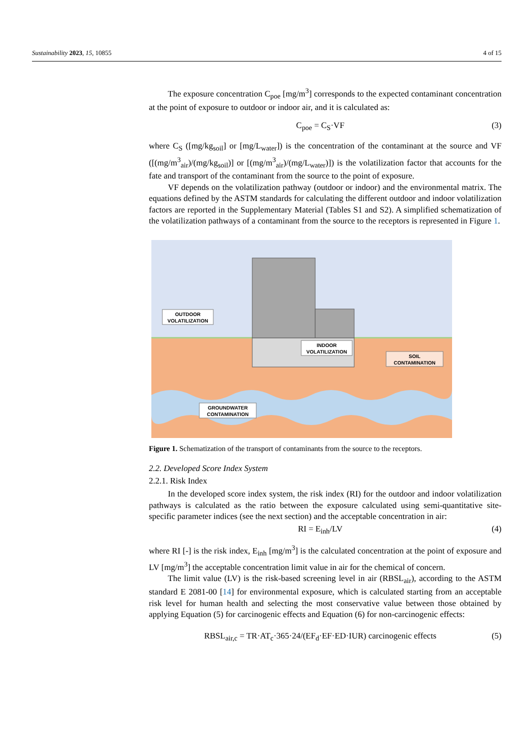Sustainability 2023, 15, 10855 4 of 15
The exposure concentration C<sub>poe</sub> [mg/m<sup>3</sup>] corresponds to the expected contaminant concentration at the point of exposure to outdoor or indoor air, and it is calculated as:
C<sub>poe</sub> = C<sub>S</sub>·VF (3)
where C<sub>S</sub> ([mg/kg<sub>soil</sub>] or [mg/L<sub>water</sub>]) is the concentration of the contaminant at the source and VF ([(mg/m<sup>3</sup><sub>air</sub>)/(mg/kg<sub>soil</sub>)] or [(mg/m<sup>3</sup><sub>air</sub>)/(mg/L<sub>water</sub>)]) is the volatilization factor that accounts for the fate and transport of the contaminant from the source to the point of exposure.
VF depends on the volatilization pathway (outdoor or indoor) and the environmental matrix. The equations defined by the ASTM standards for calculating the different outdoor and indoor volatilization factors are reported in the Supplementary Material (Tables S1 and S2). A simplified schematization of the volatilization pathways of a contaminant from the source to the receptors is represented in Figure 1.
OUTDOOR
VOLATILIZATION
INDOOR
VOLATILIZATION
SOIL
CONTAMINATION
GROUNDWATER
CONTAMINATION
Figure 1. Schematization of the transport of contaminants from the source to the receptors.
2.2. Developed Score Index System
2.2.1. Risk Index
In the developed score index system, the risk index (RI) for the outdoor and indoor volatilization pathways is calculated as the ratio between the exposure calculated using semi-quantitative site-specific parameter indices (see the next section) and the acceptable concentration in air:
RI = E<sub>inh</sub>/LV (4)
where RI [-] is the risk index, E<sub>inh</sub> [mg/m<sup>3</sup>] is the calculated concentration at the point of exposure and LV [mg/m<sup>3</sup>] the acceptable concentration limit value in air for the chemical of concern.
The limit value (LV) is the risk-based screening level in air (RBSL<sub>air</sub>), according to the ASTM standard E 2081-00 [14] for environmental exposure, which is calculated starting from an acceptable risk level for human health and selecting the most conservative value between those obtained by applying Equation (5) for carcinogenic effects and Equation (6) for non-carcinogenic effects:
RBSL<sub>air,c</sub> = TR·AT<sub>c</sub>·365·24/(EF<sub>d</sub>·EF·ED·IUR) carcinogenic effects (5)